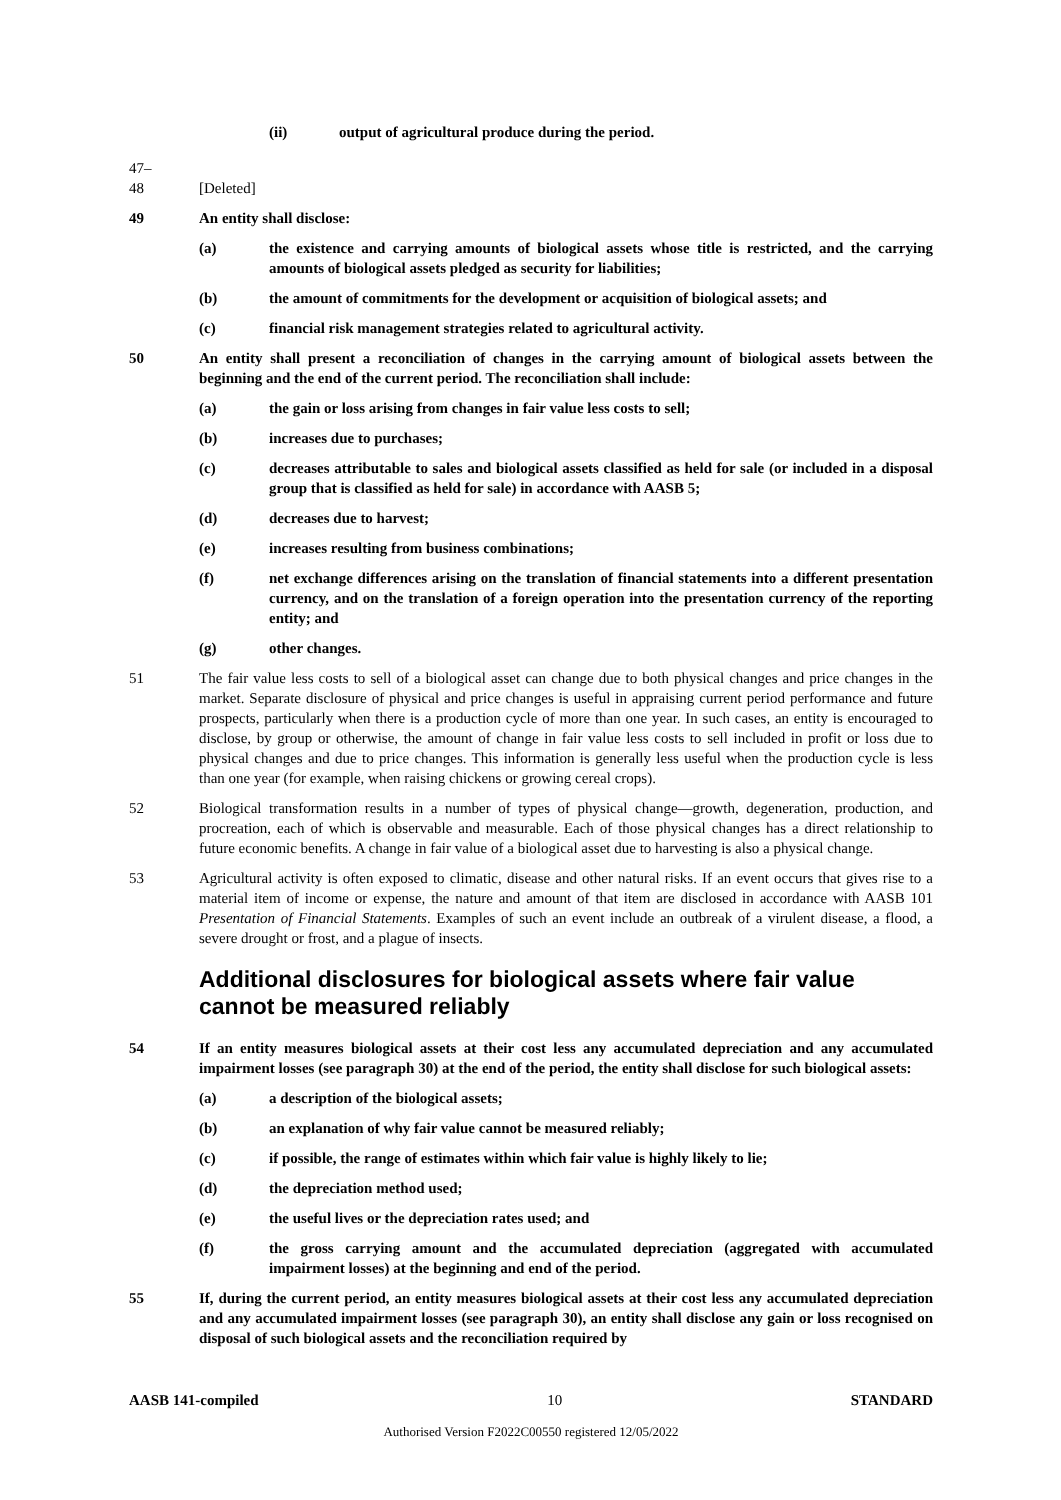(ii) output of agricultural produce during the period.
47–
48
[Deleted]
49 An entity shall disclose:
(a) the existence and carrying amounts of biological assets whose title is restricted, and the carrying amounts of biological assets pledged as security for liabilities;
(b) the amount of commitments for the development or acquisition of biological assets; and
(c) financial risk management strategies related to agricultural activity.
50 An entity shall present a reconciliation of changes in the carrying amount of biological assets between the beginning and the end of the current period. The reconciliation shall include:
(a) the gain or loss arising from changes in fair value less costs to sell;
(b) increases due to purchases;
(c) decreases attributable to sales and biological assets classified as held for sale (or included in a disposal group that is classified as held for sale) in accordance with AASB 5;
(d) decreases due to harvest;
(e) increases resulting from business combinations;
(f) net exchange differences arising on the translation of financial statements into a different presentation currency, and on the translation of a foreign operation into the presentation currency of the reporting entity; and
(g) other changes.
51 The fair value less costs to sell of a biological asset can change due to both physical changes and price changes in the market. Separate disclosure of physical and price changes is useful in appraising current period performance and future prospects, particularly when there is a production cycle of more than one year. In such cases, an entity is encouraged to disclose, by group or otherwise, the amount of change in fair value less costs to sell included in profit or loss due to physical changes and due to price changes. This information is generally less useful when the production cycle is less than one year (for example, when raising chickens or growing cereal crops).
52 Biological transformation results in a number of types of physical change—growth, degeneration, production, and procreation, each of which is observable and measurable. Each of those physical changes has a direct relationship to future economic benefits. A change in fair value of a biological asset due to harvesting is also a physical change.
53 Agricultural activity is often exposed to climatic, disease and other natural risks. If an event occurs that gives rise to a material item of income or expense, the nature and amount of that item are disclosed in accordance with AASB 101 Presentation of Financial Statements. Examples of such an event include an outbreak of a virulent disease, a flood, a severe drought or frost, and a plague of insects.
Additional disclosures for biological assets where fair value cannot be measured reliably
54 If an entity measures biological assets at their cost less any accumulated depreciation and any accumulated impairment losses (see paragraph 30) at the end of the period, the entity shall disclose for such biological assets:
(a) a description of the biological assets;
(b) an explanation of why fair value cannot be measured reliably;
(c) if possible, the range of estimates within which fair value is highly likely to lie;
(d) the depreciation method used;
(e) the useful lives or the depreciation rates used; and
(f) the gross carrying amount and the accumulated depreciation (aggregated with accumulated impairment losses) at the beginning and end of the period.
55 If, during the current period, an entity measures biological assets at their cost less any accumulated depreciation and any accumulated impairment losses (see paragraph 30), an entity shall disclose any gain or loss recognised on disposal of such biological assets and the reconciliation required by
AASB 141-compiled 10 STANDARD
Authorised Version F2022C00550 registered 12/05/2022